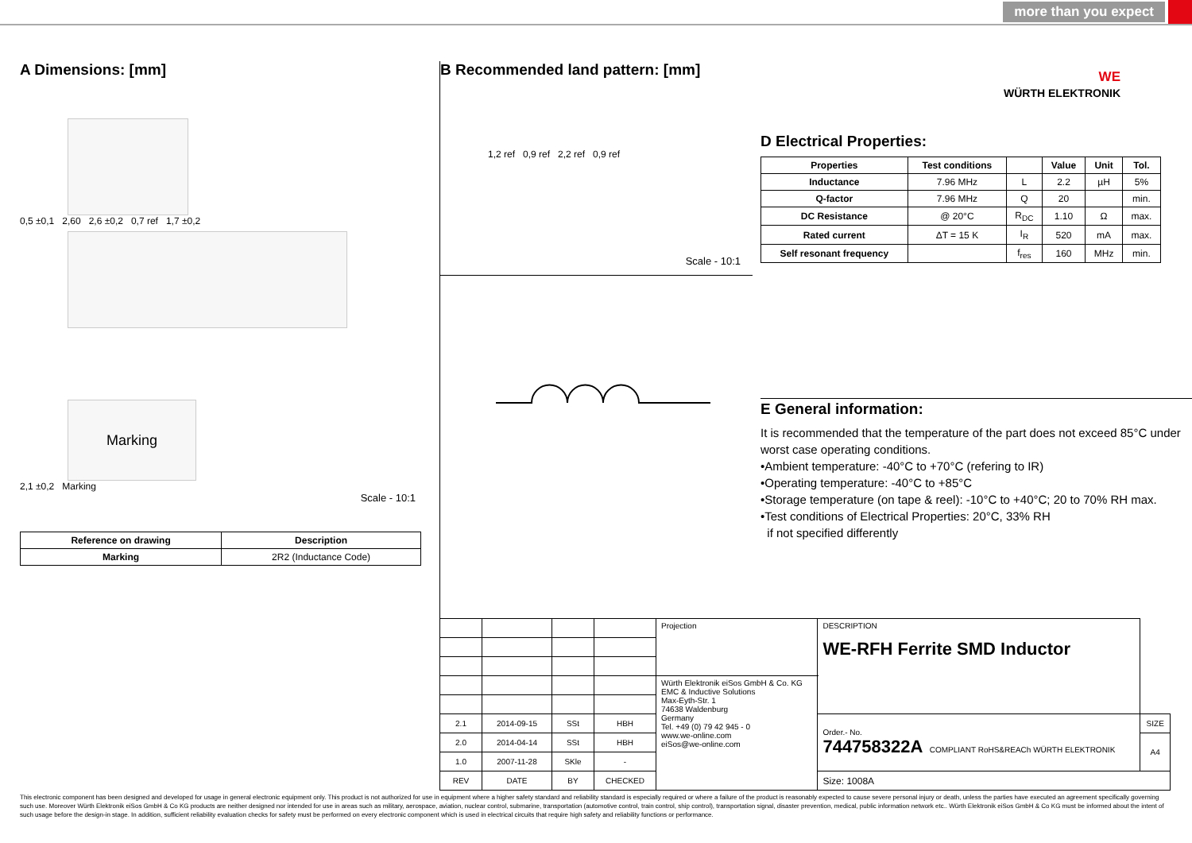more than you expect
A Dimensions: [mm]
0,5 ±0,1 2,60 2,6 ±0,2 0,7 ref 1,7 ±0,2
Marking
2,1 ±0,2 Marking
Scale - 10:1
| Reference on drawing | Description |
| --- | --- |
| Marking | 2R2 (Inductance Code) |
B Recommended land pattern: [mm]
1,2 ref 0,9 ref 2,2 ref 0,9 ref
Scale - 10:1
WE
WÜRTH ELEKTRONIK
D Electrical Properties:
| Properties | Test conditions | | Value | Unit | Tol. |
| --- | --- | --- | --- | --- | --- |
| Inductance | 7.96 MHz | L | 2.2 | µH | 5% |
| Q-factor | 7.96 MHz | Q | 20 | | min. |
| DC Resistance | @ 20°C | R<sub>DC</sub> | 1.10 | Ω | max. |
| Rated current | ΔT = 15 K | I<sub>R</sub> | 520 | mA | max. |
| Self resonant frequency | | f<sub>res</sub> | 160 | MHz | min. |
E General information:
It is recommended that the temperature of the part does not exceed 85°C under worst case operating conditions.
•Ambient temperature: -40°C to +70°C (refering to IR)
•Operating temperature: -40°C to +85°C
•Storage temperature (on tape & reel): -10°C to +40°C; 20 to 70% RH max.
•Test conditions of Electrical Properties: 20°C, 33% RH
if not specified differently
| | | | | Projection | DESCRIPTION WE-RFH Ferrite SMD Inductor | |
| | | | | Würth Elektronik eiSos GmbH & Co. KG EMC & Inductive Solutions Max-Eyth-Str. 1 74638 Waldenburg Germany Tel. +49 (0) 79 42 945 - 0 www.we-online.com eiSos@we-online.com | | |
| 2.1 | 2014-09-15 | SSt | HBH | | Order.- No. 744758322A COMPLIANT RoHS&REACh WÜRTH ELEKTRONIK | SIZE |
| 2.0 | 2014-04-14 | SSt | HBH | | | A4 |
| 1.0 | 2007-11-28 | SKle | - | | | |
| REV | DATE | BY | CHECKED | | Size: 1008A | |
This electronic component has been designed and developed for usage in general electronic equipment only. This product is not authorized for use in equipment where a higher safety standard and reliability standard is especially required or where a failure of the product is reasonably expected to cause severe personal injury or death, unless the parties have executed an agreement specifically governing such use. Moreover Würth Elektronik eiSos GmbH & Co KG products are neither designed nor intended for use in areas such as military, aerospace, aviation, nuclear control, submarine, transportation (automotive control, train control, ship control), transportation signal, disaster prevention, medical, public information network etc.. Würth Elektronik eiSos GmbH & Co KG must be informed about the intent of such usage before the design-in stage. In addition, sufficient reliability evaluation checks for safety must be performed on every electronic component which is used in electrical circuits that require high safety and reliability functions or performance.